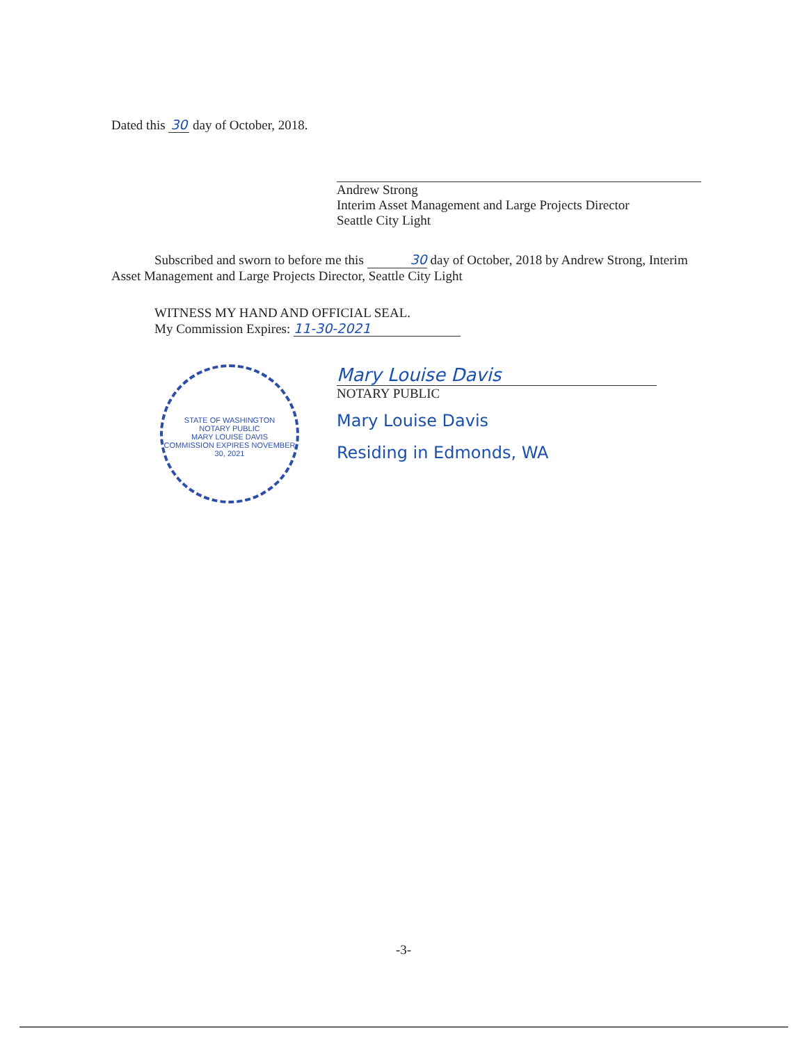Dated this 30 day of October, 2018.
Andrew Strong
Interim Asset Management and Large Projects Director
Seattle City Light
Subscribed and sworn to before me this 30 day of October, 2018 by Andrew Strong, Interim Asset Management and Large Projects Director, Seattle City Light
WITNESS MY HAND AND OFFICIAL SEAL.
My Commission Expires: 11-30-2021
STATE OF WASHINGTON
NOTARY PUBLIC
MARY LOUISE DAVIS
COMMISSION EXPIRES NOVEMBER 30, 2021
Mary Louise Davis
NOTARY PUBLIC
Mary Louise Davis
Residing in Edmonds, WA
-3-